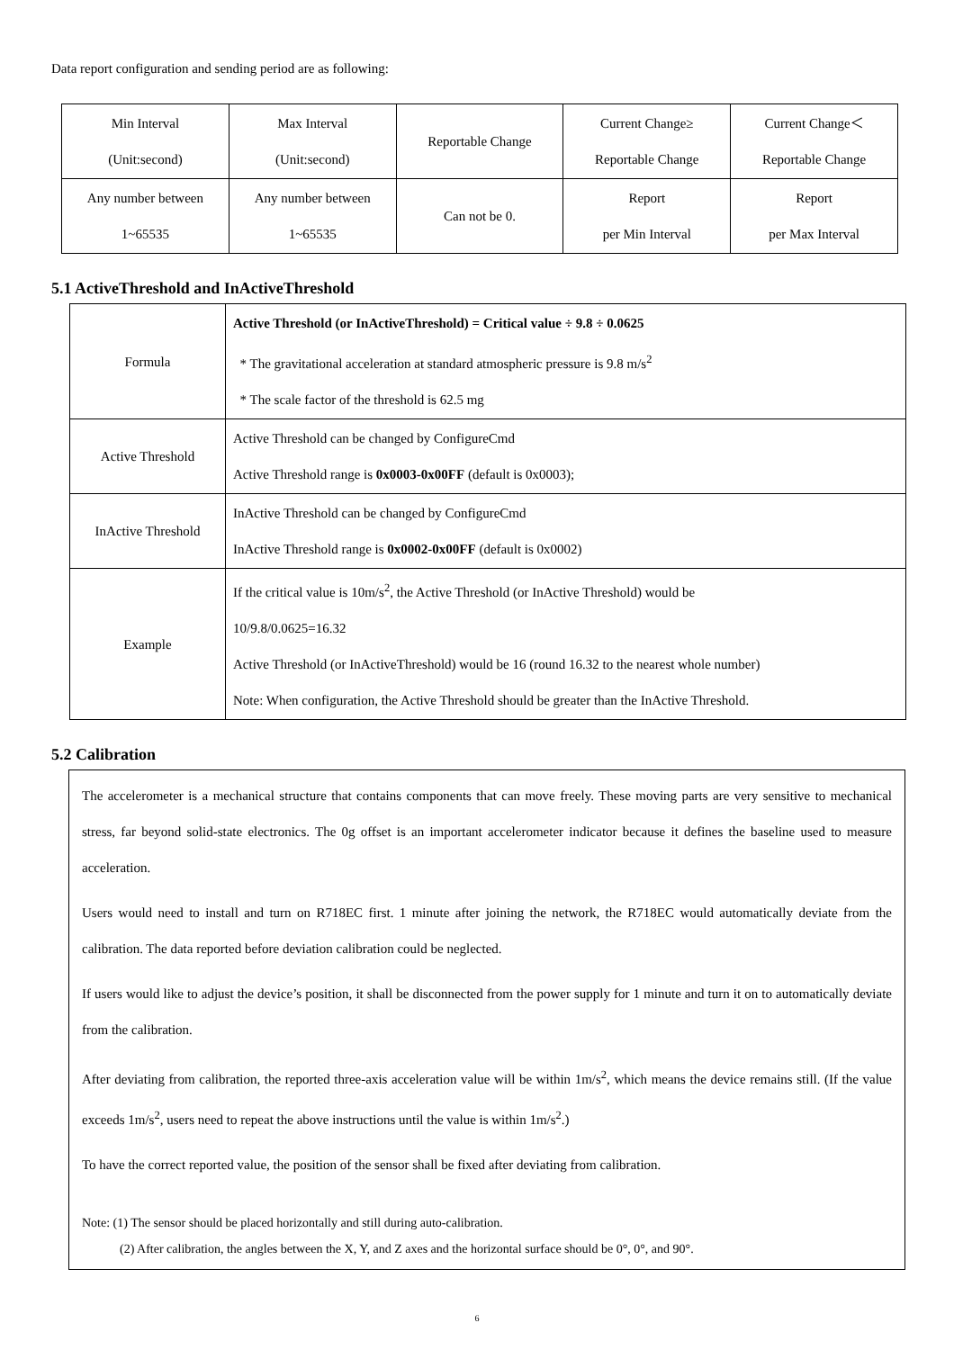Data report configuration and sending period are as following:
| Min Interval (Unit:second) | Max Interval (Unit:second) | Reportable Change | Current Change≥ Reportable Change | Current Change＜ Reportable Change |
| Any number between 1~65535 | Any number between 1~65535 | Can not be 0. | Report per Min Interval | Report per Max Interval |
5.1 ActiveThreshold and InActiveThreshold
| Formula | Active Threshold (or InActiveThreshold) = Critical value ÷ 9.8 ÷ 0.0625 * The gravitational acceleration at standard atmospheric pressure is 9.8 m/s<sup>2</sup> * The scale factor of the threshold is 62.5 mg |
| Active Threshold | Active Threshold can be changed by ConfigureCmd Active Threshold range is 0x0003-0x00FF (default is 0x0003); |
| InActive Threshold | InActive Threshold can be changed by ConfigureCmd InActive Threshold range is 0x0002-0x00FF (default is 0x0002) |
| Example | If the critical value is 10m/s<sup>2</sup>, the Active Threshold (or InActive Threshold) would be 10/9.8/0.0625=16.32 Active Threshold (or InActiveThreshold) would be 16 (round 16.32 to the nearest whole number) Note: When configuration, the Active Threshold should be greater than the InActive Threshold. |
5.2 Calibration
The accelerometer is a mechanical structure that contains components that can move freely. These moving parts are very sensitive to mechanical stress, far beyond solid-state electronics. The 0g offset is an important accelerometer indicator because it defines the baseline used to measure acceleration.
Users would need to install and turn on R718EC first. 1 minute after joining the network, the R718EC would automatically deviate from the calibration. The data reported before deviation calibration could be neglected.
If users would like to adjust the device’s position, it shall be disconnected from the power supply for 1 minute and turn it on to automatically deviate from the calibration.
After deviating from calibration, the reported three-axis acceleration value will be within 1m/s<sup>2</sup>, which means the device remains still. (If the value exceeds 1m/s<sup>2</sup>, users need to repeat the above instructions until the value is within 1m/s<sup>2</sup>.)
To have the correct reported value, the position of the sensor shall be fixed after deviating from calibration.
Note: (1) The sensor should be placed horizontally and still during auto-calibration.
(2) After calibration, the angles between the X, Y, and Z axes and the horizontal surface should be 0°, 0°, and 90°.
6